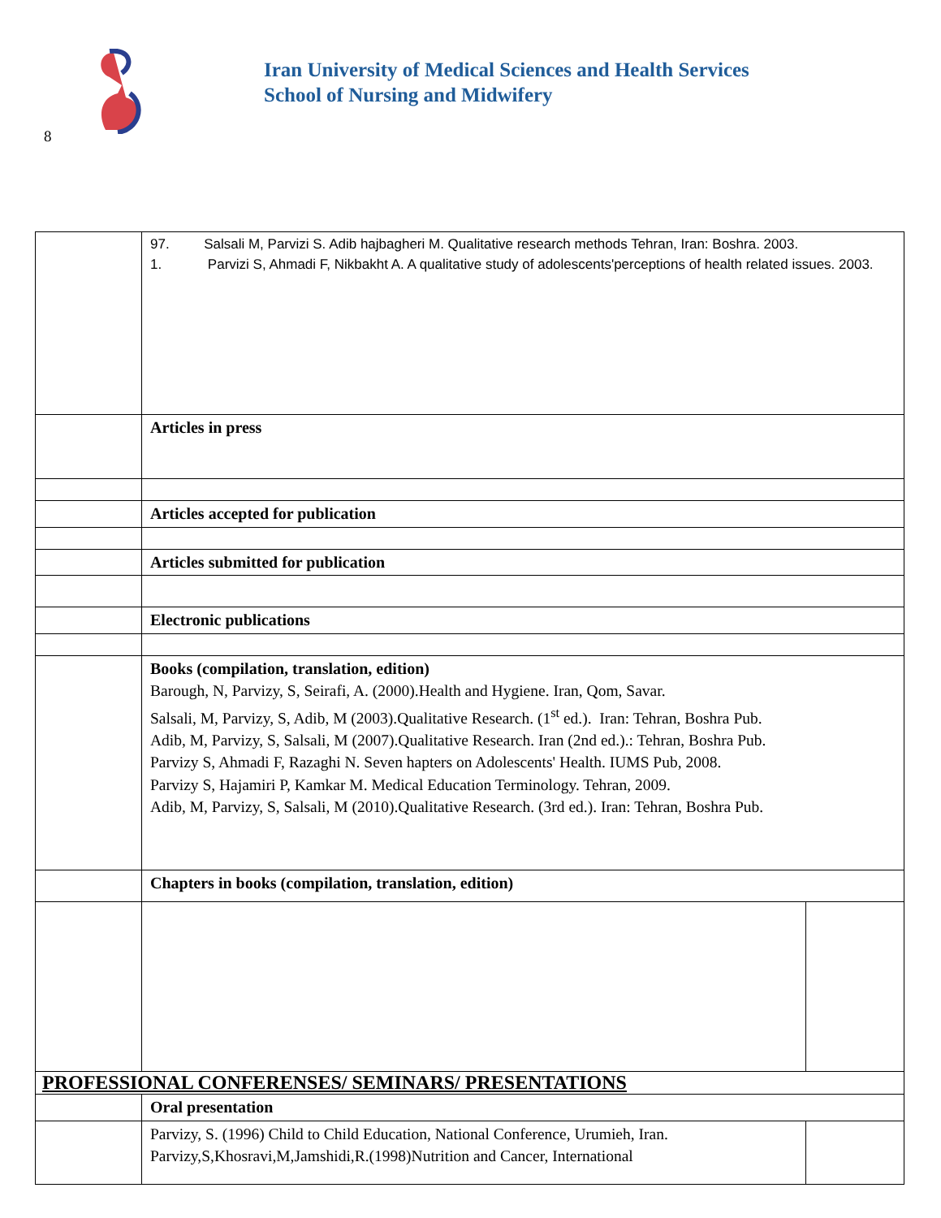8
Iran University of Medical Sciences and Health Services
School of Nursing and Midwifery
| | 97. Salsali M, Parvizi S. Adib hajbagheri M. Qualitative research methods Tehran, Iran: Boshra. 2003. 1. Parvizi S, Ahmadi F, Nikbakht A. A qualitative study of adolescents'perceptions of health related issues. 2003. | |
| | Articles in press | |
| | Articles accepted for publication | |
| | Articles submitted for publication | |
| | Electronic publications | |
| | Books (compilation, translation, edition) Barough, N, Parvizy, S, Seirafi, A. (2000).Health and Hygiene. Iran, Qom, Savar. Salsali, M, Parvizy, S, Adib, M (2003).Qualitative Research. (1<sup>st</sup> ed.). Iran: Tehran, Boshra Pub. Adib, M, Parvizy, S, Salsali, M (2007).Qualitative Research. Iran (2nd ed.).: Tehran, Boshra Pub. Parvizy S, Ahmadi F, Razaghi N. Seven hapters on Adolescents' Health. IUMS Pub, 2008. Parvizy S, Hajamiri P, Kamkar M. Medical Education Terminology. Tehran, 2009. Adib, M, Parvizy, S, Salsali, M (2010).Qualitative Research. (3rd ed.). Iran: Tehran, Boshra Pub. | |
| | Chapters in books (compilation, translation, edition) | |
| PROFESSIONAL CONFERENSES/ SEMINARS/ PRESENTATIONS | | |
| | Oral presentation | |
| | Parvizy, S. (1996) Child to Child Education, National Conference, Urumieh, Iran. Parvizy,S,Khosravi,M,Jamshidi,R.(1998)Nutrition and Cancer, International | |